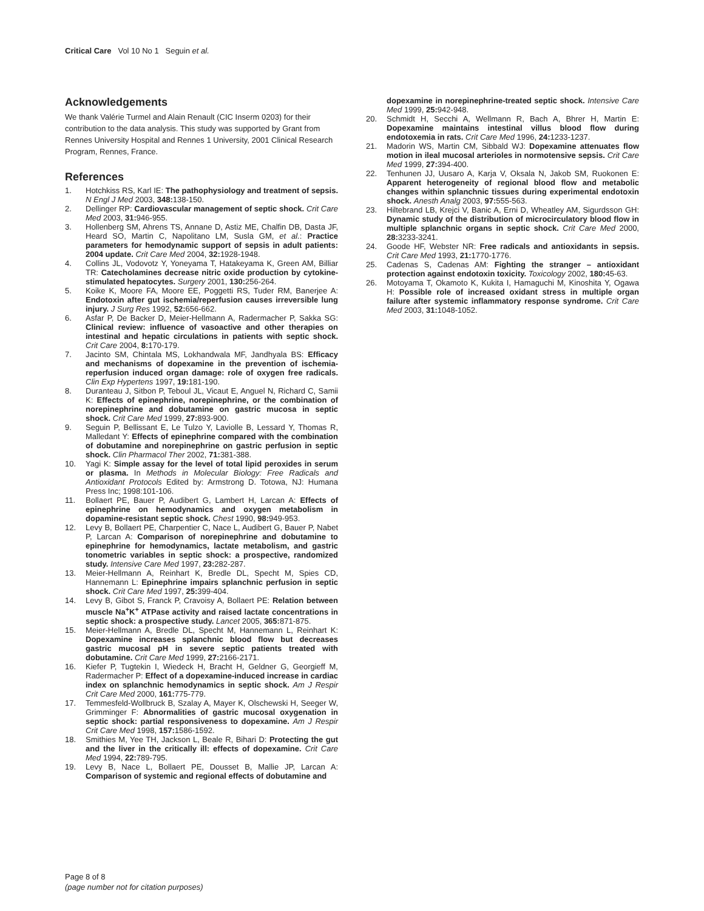Critical Care Vol 10 No 1 Seguin et al.
Acknowledgements
We thank Valérie Turmel and Alain Renault (CIC Inserm 0203) for their contribution to the data analysis. This study was supported by Grant from Rennes University Hospital and Rennes 1 University, 2001 Clinical Research Program, Rennes, France.
References
1. Hotchkiss RS, Karl IE: The pathophysiology and treatment of sepsis. N Engl J Med 2003, 348: 138-150.
2. Dellinger RP: Cardiovascular management of septic shock. Crit Care Med 2003, 31: 946-955.
3. Hollenberg SM, Ahrens TS, Annane D, Astiz ME, Chalfin DB, Dasta JF, Heard SO, Martin C, Napolitano LM, Susla GM, et al.: Practice parameters for hemodynamic support of sepsis in adult patients: 2004 update. Crit Care Med 2004, 32: 1928-1948.
4. Collins JL, Vodovotz Y, Yoneyama T, Hatakeyama K, Green AM, Billiar TR: Catecholamines decrease nitric oxide production by cytokine-stimulated hepatocytes. Surgery 2001, 130: 256-264.
5. Koike K, Moore FA, Moore EE, Poggetti RS, Tuder RM, Banerjee A: Endotoxin after gut ischemia/reperfusion causes irreversible lung injury. J Surg Res 1992, 52: 656-662.
6. Asfar P, De Backer D, Meier-Hellmann A, Radermacher P, Sakka SG: Clinical review: influence of vasoactive and other therapies on intestinal and hepatic circulations in patients with septic shock. Crit Care 2004, 8: 170-179.
7. Jacinto SM, Chintala MS, Lokhandwala MF, Jandhyala BS: Efficacy and mechanisms of dopexamine in the prevention of ischemia-reperfusion induced organ damage: role of oxygen free radicals. Clin Exp Hypertens 1997, 19: 181-190.
8. Duranteau J, Sitbon P, Teboul JL, Vicaut E, Anguel N, Richard C, Samii K: Effects of epinephrine, norepinephrine, or the combination of norepinephrine and dobutamine on gastric mucosa in septic shock. Crit Care Med 1999, 27: 893-900.
9. Seguin P, Bellissant E, Le Tulzo Y, Laviolle B, Lessard Y, Thomas R, Malledant Y: Effects of epinephrine compared with the combination of dobutamine and norepinephrine on gastric perfusion in septic shock. Clin Pharmacol Ther 2002, 71: 381-388.
10. Yagi K: Simple assay for the level of total lipid peroxides in serum or plasma. In Methods in Molecular Biology: Free Radicals and Antioxidant Protocols Edited by: Armstrong D. Totowa, NJ: Humana Press Inc; 1998:101-106.
11. Bollaert PE, Bauer P, Audibert G, Lambert H, Larcan A: Effects of epinephrine on hemodynamics and oxygen metabolism in dopamine-resistant septic shock. Chest 1990, 98: 949-953.
12. Levy B, Bollaert PE, Charpentier C, Nace L, Audibert G, Bauer P, Nabet P, Larcan A: Comparison of norepinephrine and dobutamine to epinephrine for hemodynamics, lactate metabolism, and gastric tonometric variables in septic shock: a prospective, randomized study. Intensive Care Med 1997, 23: 282-287.
13. Meier-Hellmann A, Reinhart K, Bredle DL, Specht M, Spies CD, Hannemann L: Epinephrine impairs splanchnic perfusion in septic shock. Crit Care Med 1997, 25: 399-404.
14. Levy B, Gibot S, Franck P, Cravoisy A, Bollaert PE: Relation between muscle Na<sup>+</sup>K<sup>+</sup> ATPase activity and raised lactate concentrations in septic shock: a prospective study. Lancet 2005, 365: 871-875.
15. Meier-Hellmann A, Bredle DL, Specht M, Hannemann L, Reinhart K: Dopexamine increases splanchnic blood flow but decreases gastric mucosal pH in severe septic patients treated with dobutamine. Crit Care Med 1999, 27: 2166-2171.
16. Kiefer P, Tugtekin I, Wiedeck H, Bracht H, Geldner G, Georgieff M, Radermacher P: Effect of a dopexamine-induced increase in cardiac index on splanchnic hemodynamics in septic shock. Am J Respir Crit Care Med 2000, 161: 775-779.
17. Temmesfeld-Wollbruck B, Szalay A, Mayer K, Olschewski H, Seeger W, Grimminger F: Abnormalities of gastric mucosal oxygenation in septic shock: partial responsiveness to dopexamine. Am J Respir Crit Care Med 1998, 157: 1586-1592.
18. Smithies M, Yee TH, Jackson L, Beale R, Bihari D: Protecting the gut and the liver in the critically ill: effects of dopexamine. Crit Care Med 1994, 22: 789-795.
19. Levy B, Nace L, Bollaert PE, Dousset B, Mallie JP, Larcan A: Comparison of systemic and regional effects of dobutamine and
dopexamine in norepinephrine-treated septic shock. Intensive Care Med 1999, 25: 942-948.
20. Schmidt H, Secchi A, Wellmann R, Bach A, Bhrer H, Martin E: Dopexamine maintains intestinal villus blood flow during endotoxemia in rats. Crit Care Med 1996, 24: 1233-1237.
21. Madorin WS, Martin CM, Sibbald WJ: Dopexamine attenuates flow motion in ileal mucosal arterioles in normotensive sepsis. Crit Care Med 1999, 27: 394-400.
22. Tenhunen JJ, Uusaro A, Karja V, Oksala N, Jakob SM, Ruokonen E: Apparent heterogeneity of regional blood flow and metabolic changes within splanchnic tissues during experimental endotoxin shock. Anesth Analg 2003, 97: 555-563.
23. Hiltebrand LB, Krejci V, Banic A, Erni D, Wheatley AM, Sigurdsson GH: Dynamic study of the distribution of microcirculatory blood flow in multiple splanchnic organs in septic shock. Crit Care Med 2000, 28: 3233-3241.
24. Goode HF, Webster NR: Free radicals and antioxidants in sepsis. Crit Care Med 1993, 21: 1770-1776.
25. Cadenas S, Cadenas AM: Fighting the stranger – antioxidant protection against endotoxin toxicity. Toxicology 2002, 180: 45-63.
26. Motoyama T, Okamoto K, Kukita I, Hamaguchi M, Kinoshita Y, Ogawa H: Possible role of increased oxidant stress in multiple organ failure after systemic inflammatory response syndrome. Crit Care Med 2003, 31: 1048-1052.
Page 8 of 8
(page number not for citation purposes)